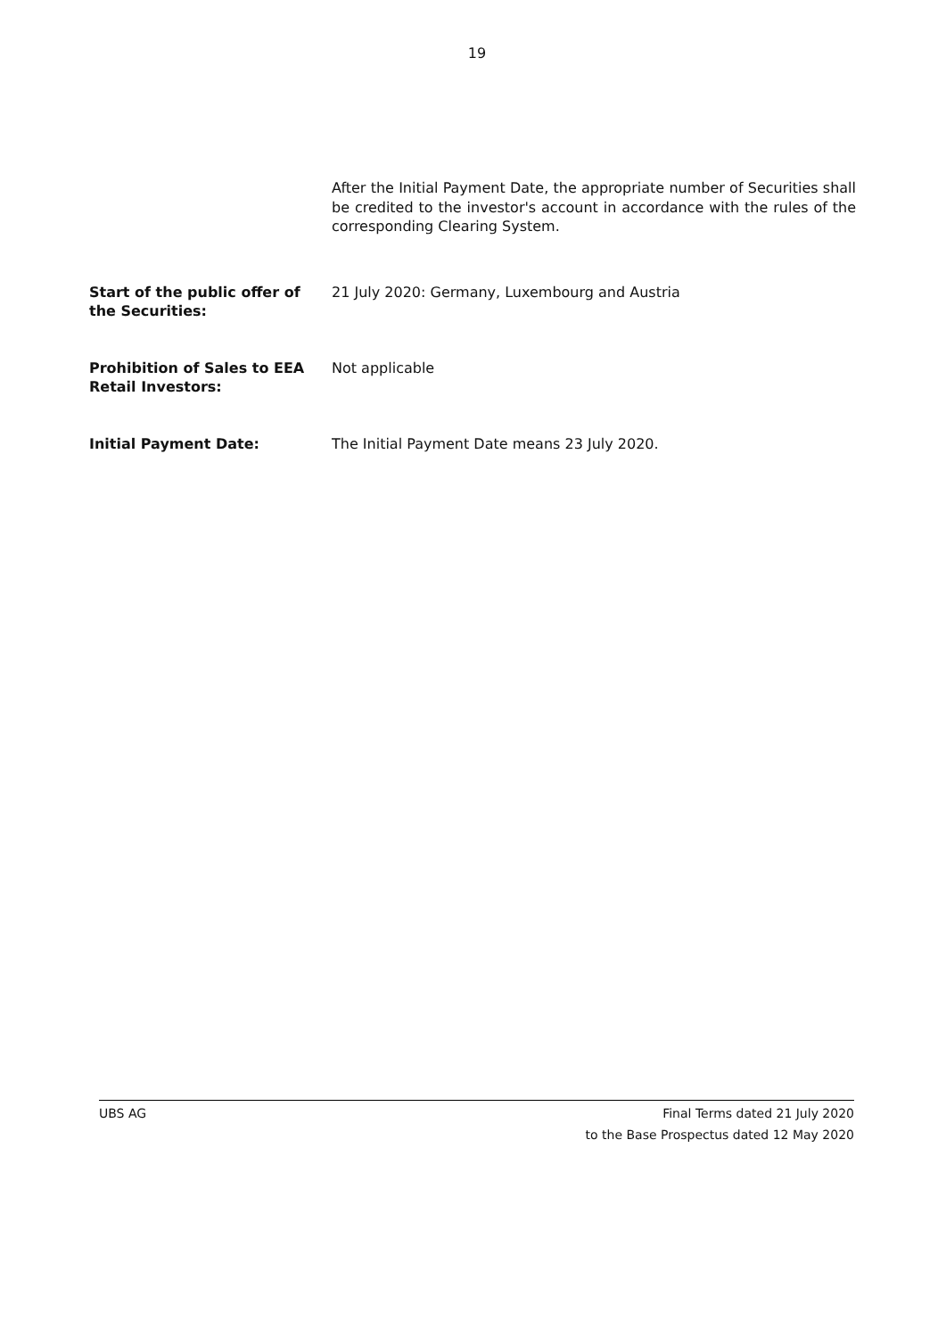19
After the Initial Payment Date, the appropriate number of Securities shall be credited to the investor's account in accordance with the rules of the corresponding Clearing System.
Start of the public offer of the Securities:
21 July 2020: Germany, Luxembourg and Austria
Prohibition of Sales to EEA Retail Investors:
Not applicable
Initial Payment Date: The Initial Payment Date means 23 July 2020.
UBS AG Final Terms dated 21 July 2020
to the Base Prospectus dated 12 May 2020